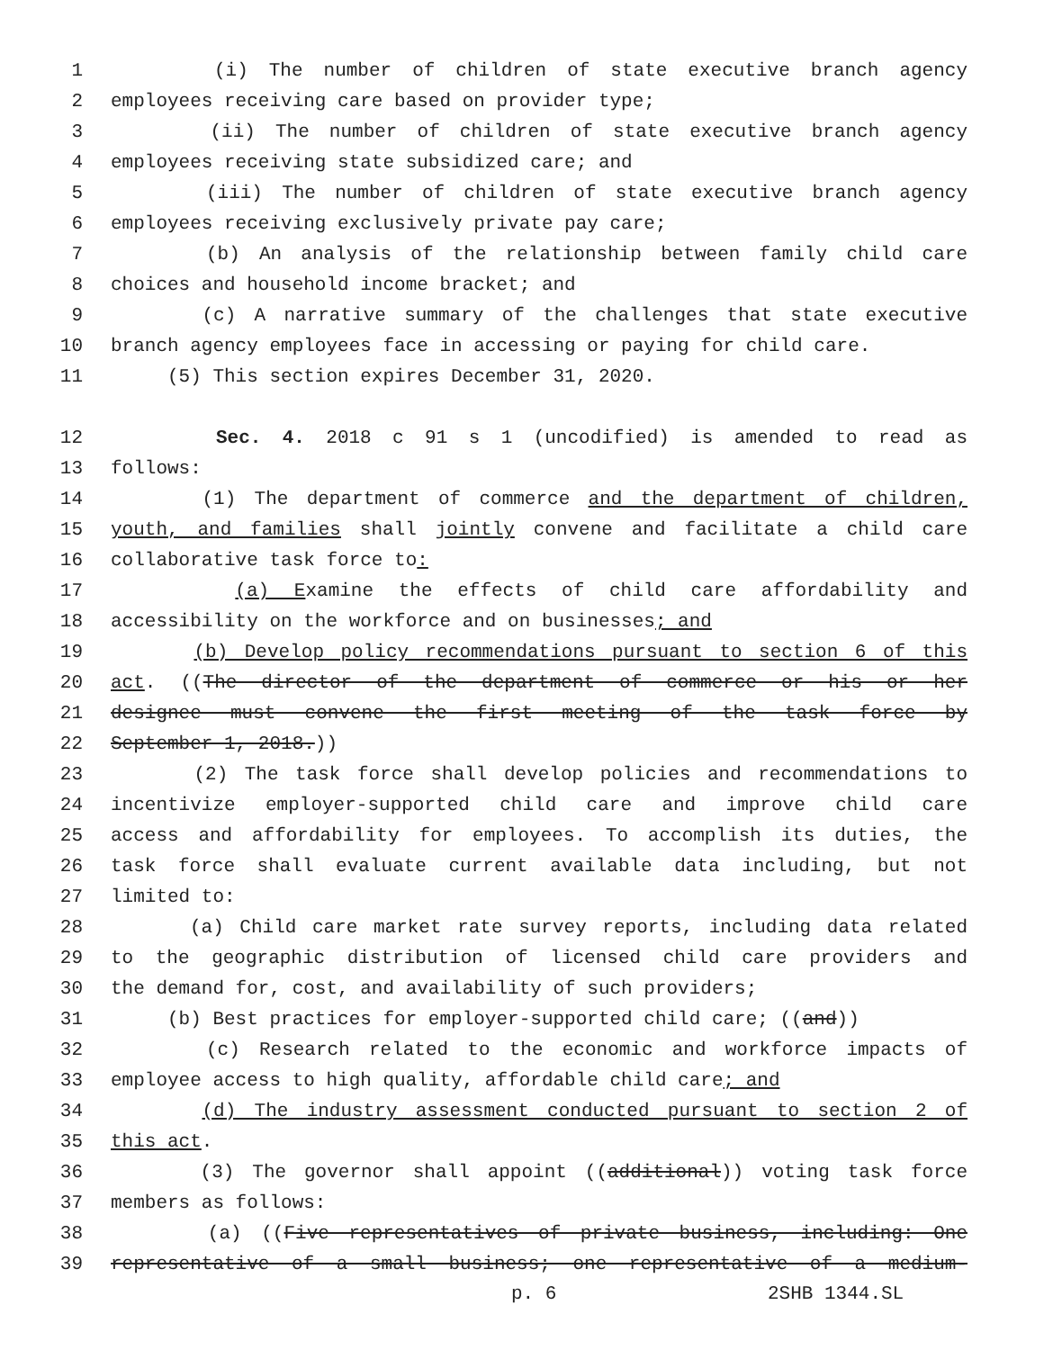1 (i) The number of children of state executive branch agency
2 employees receiving care based on provider type;
3 (ii) The number of children of state executive branch agency
4 employees receiving state subsidized care; and
5 (iii) The number of children of state executive branch agency
6 employees receiving exclusively private pay care;
7 (b) An analysis of the relationship between family child care
8 choices and household income bracket; and
9 (c) A narrative summary of the challenges that state executive
10 branch agency employees face in accessing or paying for child care.
11 (5) This section expires December 31, 2020.
12 Sec. 4. 2018 c 91 s 1 (uncodified) is amended to read as
13 follows:
14 (1) The department of commerce and the department of children,
15 youth, and families shall jointly convene and facilitate a child care
16 collaborative task force to:
17 (a) Examine the effects of child care affordability and
18 accessibility on the workforce and on businesses; and
19 (b) Develop policy recommendations pursuant to section 6 of this
20 act. ((The director of the department of commerce or his or her
21 designee must convene the first meeting of the task force by
22 September 1, 2018.))
23 (2) The task force shall develop policies and recommendations to
24 incentivize employer-supported child care and improve child care
25 access and affordability for employees. To accomplish its duties, the
26 task force shall evaluate current available data including, but not
27 limited to:
28 (a) Child care market rate survey reports, including data related
29 to the geographic distribution of licensed child care providers and
30 the demand for, cost, and availability of such providers;
31 (b) Best practices for employer-supported child care; ((and))
32 (c) Research related to the economic and workforce impacts of
33 employee access to high quality, affordable child care; and
34 (d) The industry assessment conducted pursuant to section 2 of
35 this act.
36 (3) The governor shall appoint ((additional)) voting task force
37 members as follows:
38 (a) ((Five representatives of private business, including: One
39 representative of a small business; one representative of a medium-
p. 6 2SHB 1344.SL